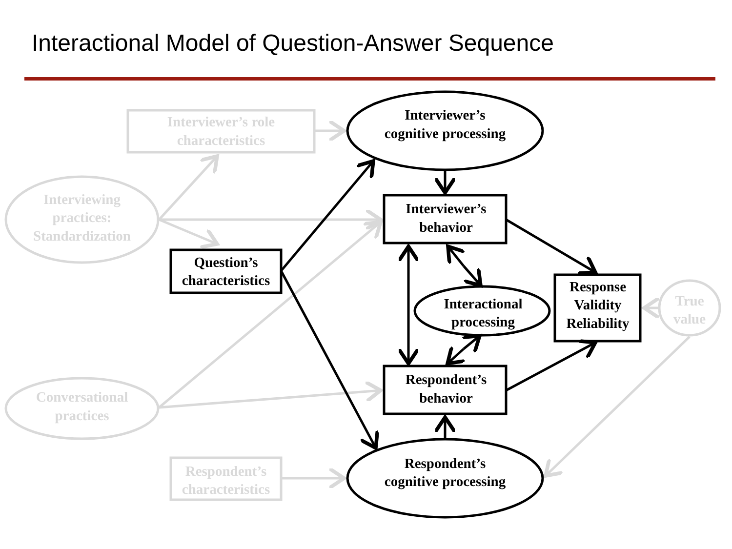Interactional Model of Question-Answer Sequence
Interviewer’s role
characteristics
Interviewing
practices:
Standardization
Conversational
practices
Respondent’s
characteristics
True
value
Interviewer’s
cognitive processing
Interviewer’s
behavior
Question’s
characteristics
Interactional
processing
Response
Validity
Reliability
Respondent’s
behavior
Respondent’s
cognitive processing